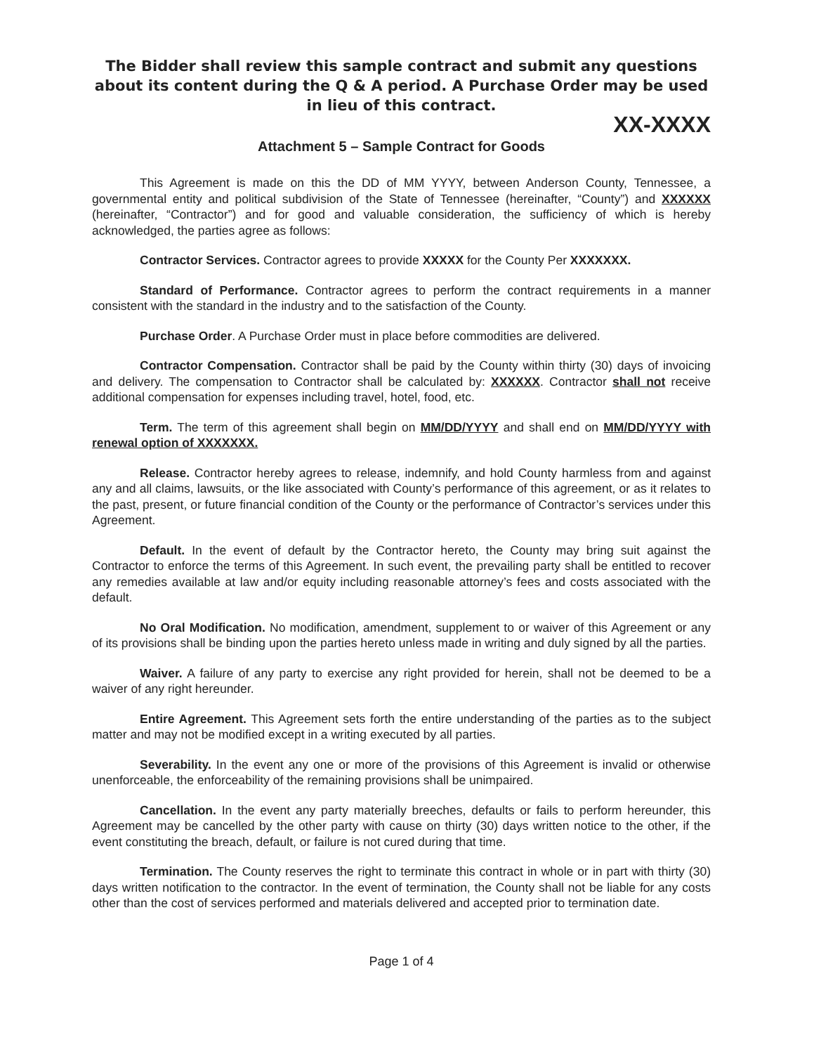The Bidder shall review this sample contract and submit any questions about its content during the Q & A period. A Purchase Order may be used in lieu of this contract.
XX-XXXX
Attachment 5 – Sample Contract for Goods
This Agreement is made on this the DD of MM YYYY, between Anderson County, Tennessee, a governmental entity and political subdivision of the State of Tennessee (hereinafter, “County”) and XXXXXX (hereinafter, “Contractor”) and for good and valuable consideration, the sufficiency of which is hereby acknowledged, the parties agree as follows:
Contractor Services. Contractor agrees to provide XXXXX for the County Per XXXXXXX.
Standard of Performance. Contractor agrees to perform the contract requirements in a manner consistent with the standard in the industry and to the satisfaction of the County.
Purchase Order. A Purchase Order must in place before commodities are delivered.
Contractor Compensation. Contractor shall be paid by the County within thirty (30) days of invoicing and delivery. The compensation to Contractor shall be calculated by: XXXXXX. Contractor shall not receive additional compensation for expenses including travel, hotel, food, etc.
Term. The term of this agreement shall begin on MM/DD/YYYY and shall end on MM/DD/YYYY with renewal option of XXXXXXX.
Release. Contractor hereby agrees to release, indemnify, and hold County harmless from and against any and all claims, lawsuits, or the like associated with County’s performance of this agreement, or as it relates to the past, present, or future financial condition of the County or the performance of Contractor’s services under this Agreement.
Default. In the event of default by the Contractor hereto, the County may bring suit against the Contractor to enforce the terms of this Agreement. In such event, the prevailing party shall be entitled to recover any remedies available at law and/or equity including reasonable attorney’s fees and costs associated with the default.
No Oral Modification. No modification, amendment, supplement to or waiver of this Agreement or any of its provisions shall be binding upon the parties hereto unless made in writing and duly signed by all the parties.
Waiver. A failure of any party to exercise any right provided for herein, shall not be deemed to be a waiver of any right hereunder.
Entire Agreement. This Agreement sets forth the entire understanding of the parties as to the subject matter and may not be modified except in a writing executed by all parties.
Severability. In the event any one or more of the provisions of this Agreement is invalid or otherwise unenforceable, the enforceability of the remaining provisions shall be unimpaired.
Cancellation. In the event any party materially breeches, defaults or fails to perform hereunder, this Agreement may be cancelled by the other party with cause on thirty (30) days written notice to the other, if the event constituting the breach, default, or failure is not cured during that time.
Termination. The County reserves the right to terminate this contract in whole or in part with thirty (30) days written notification to the contractor. In the event of termination, the County shall not be liable for any costs other than the cost of services performed and materials delivered and accepted prior to termination date.
Page 1 of 4